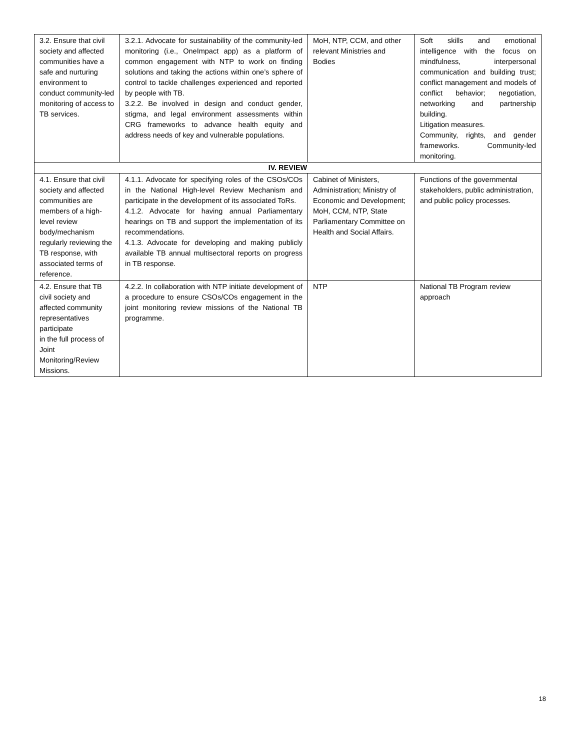| 3.2. Ensure that civil society and affected communities have a safe and nurturing environment to conduct community-led monitoring of access to TB services. | 3.2.1. Advocate for sustainability of the community-led monitoring (i.e., OneImpact app) as a platform of common engagement with NTP to work on finding solutions and taking the actions within one’s sphere of control to tackle challenges experienced and reported by people with TB. 3.2.2. Be involved in design and conduct gender, stigma, and legal environment assessments within CRG frameworks to advance health equity and address needs of key and vulnerable populations. | MoH, NTP, CCM, and other relevant Ministries and Bodies | Soft skills and emotional intelligence with the focus on mindfulness, interpersonal communication and building trust; conflict management and models of conflict behavior; negotiation, networking and partnership building. Litigation measures. Community, rights, and gender frameworks. Community-led monitoring. |
| IV. REVIEW | | | |
| 4.1. Ensure that civil society and affected communities are members of a high-level review body/mechanism regularly reviewing the TB response, with associated terms of reference. | 4.1.1. Advocate for specifying roles of the CSOs/COs in the National High-level Review Mechanism and participate in the development of its associated ToRs. 4.1.2. Advocate for having annual Parliamentary hearings on TB and support the implementation of its recommendations. 4.1.3. Advocate for developing and making publicly available TB annual multisectoral reports on progress in TB response. | Cabinet of Ministers, Administration; Ministry of Economic and Development; MoH, CCM, NTP, State Parliamentary Committee on Health and Social Affairs. | Functions of the governmental stakeholders, public administration, and public policy processes. |
| 4.2. Ensure that TB civil society and affected community representatives participate in the full process of Joint Monitoring/Review Missions. | 4.2.2. In collaboration with NTP initiate development of a procedure to ensure CSOs/COs engagement in the joint monitoring review missions of the National TB programme. | NTP | National TB Program review approach |
18